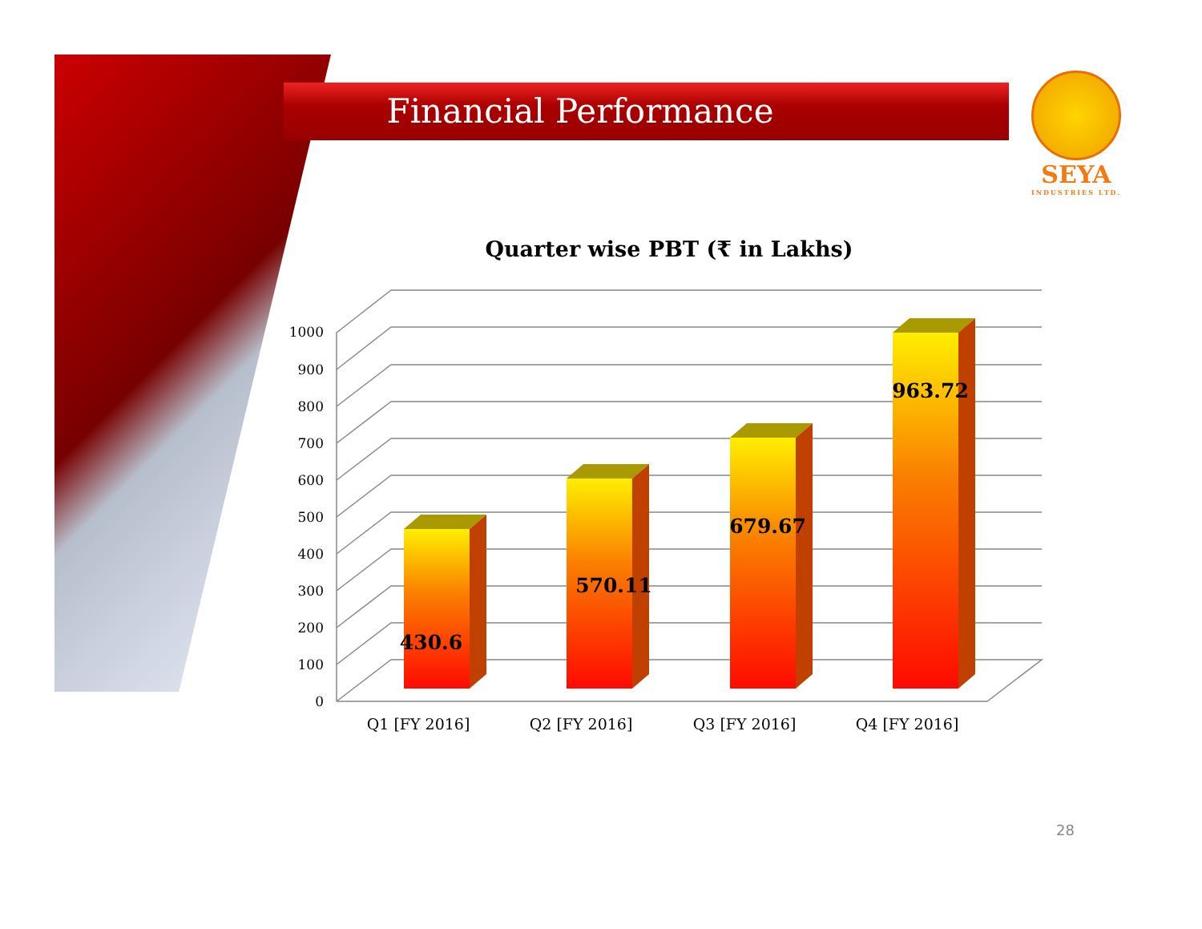Financial Performance
SEYA
INDUSTRIES LTD.
Quarter wise PBT (₹ in Lakhs)
0
100
200
300
400
500
600
700
800
900
1000
Q1 [FY 2016]
Q2 [FY 2016]
Q3 [FY 2016]
Q4 [FY 2016]
430.6
570.11
679.67
963.72
28